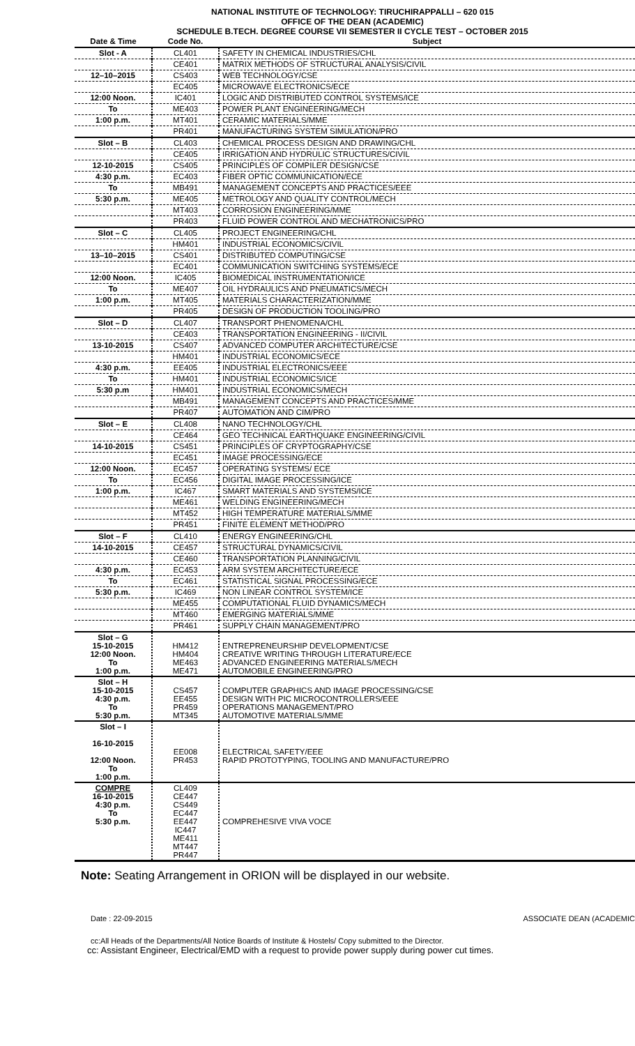NATIONAL INSTITUTE OF TECHNOLOGY: TIRUCHIRAPPALLI – 620 015
OFFICE OF THE DEAN (ACADEMIC)
SCHEDULE B.TECH. DEGREE COURSE VII SEMESTER II CYCLE TEST – OCTOBER 2015
| Date & Time | Code No. | Subject |
| --- | --- | --- |
| Slot - A | CL401 | SAFETY IN CHEMICAL INDUSTRIES/CHL |
| | CE401 | MATRIX METHODS OF STRUCTURAL ANALYSIS/CIVIL |
| 12–10–2015 | CS403 | WEB TECHNOLOGY/CSE |
| | EC405 | MICROWAVE ELECTRONICS/ECE |
| 12:00 Noon. | IC401 | LOGIC AND DISTRIBUTED CONTROL SYSTEMS/ICE |
| To | ME403 | POWER PLANT ENGINEERING/MECH |
| 1:00 p.m. | MT401 | CERAMIC MATERIALS/MME |
| | PR401 | MANUFACTURING SYSTEM SIMULATION/PRO |
| Slot – B | CL403 | CHEMICAL PROCESS DESIGN AND DRAWING/CHL |
| | CE405 | IRRIGATION AND HYDRULIC STRUCTURES/CIVIL |
| 12-10-2015 | CS405 | PRINCIPLES OF COMPILER DESIGN/CSE |
| 4:30 p.m. | EC403 | FIBER OPTIC COMMUNICATION/ECE |
| To | MB491 | MANAGEMENT CONCEPTS AND PRACTICES/EEE |
| 5:30 p.m. | ME405 | METROLOGY AND QUALITY CONTROL/MECH |
| | MT403 | CORROSION ENGINEERING/MME |
| | PR403 | FLUID POWER CONTROL AND MECHATRONICS/PRO |
| Slot – C | CL405 | PROJECT ENGINEERING/CHL |
| | HM401 | INDUSTRIAL ECONOMICS/CIVIL |
| 13–10–2015 | CS401 | DISTRIBUTED COMPUTING/CSE |
| | EC401 | COMMUNICATION SWITCHING SYSTEMS/ECE |
| 12:00 Noon. | IC405 | BIOMEDICAL INSTRUMENTATION/ICE |
| To | ME407 | OIL HYDRAULICS AND PNEUMATICS/MECH |
| 1:00 p.m. | MT405 | MATERIALS CHARACTERIZATION/MME |
| | PR405 | DESIGN OF PRODUCTION TOOLING/PRO |
| Slot – D | CL407 | TRANSPORT PHENOMENA/CHL |
| | CE403 | TRANSPORTATION ENGINEERING - II/CIVIL |
| 13-10-2015 | CS407 | ADVANCED COMPUTER ARCHITECTURE/CSE |
| | HM401 | INDUSTRIAL ECONOMICS/ECE |
| 4:30 p.m. | EE405 | INDUSTRIAL ELECTRONICS/EEE |
| To | HM401 | INDUSTRIAL ECONOMICS/ICE |
| 5:30 p.m | HM401 | INDUSTRIAL ECONOMICS/MECH |
| | MB491 | MANAGEMENT CONCEPTS AND PRACTICES/MME |
| | PR407 | AUTOMATION AND CIM/PRO |
| Slot – E | CL408 | NANO TECHNOLOGY/CHL |
| | CE464 | GEO TECHNICAL EARTHQUAKE ENGINEERING/CIVIL |
| 14-10-2015 | CS451 | PRINCIPLES OF CRYPTOGRAPHY/CSE |
| | EC451 | IMAGE PROCESSING/ECE |
| 12:00 Noon. | EC457 | OPERATING SYSTEMS/ ECE |
| To | EC456 | DIGITAL IMAGE PROCESSING/ICE |
| 1:00 p.m. | IC467 | SMART MATERIALS AND SYSTEMS/ICE |
| | ME461 | WELDING ENGINEERING/MECH |
| | MT452 | HIGH TEMPERATURE MATERIALS/MME |
| | PR451 | FINITE ELEMENT METHOD/PRO |
| Slot – F | CL410 | ENERGY ENGINEERING/CHL |
| 14-10-2015 | CE457 | STRUCTURAL DYNAMICS/CIVIL |
| | CE460 | TRANSPORTATION PLANNING/CIVIL |
| 4:30 p.m. | EC453 | ARM SYSTEM ARCHITECTURE/ECE |
| To | EC461 | STATISTICAL SIGNAL PROCESSING/ECE |
| 5:30 p.m. | IC469 | NON LINEAR CONTROL SYSTEM/ICE |
| | ME455 | COMPUTATIONAL FLUID DYNAMICS/MECH |
| | MT460 | EMERGING MATERIALS/MME |
| | PR461 | SUPPLY CHAIN MANAGEMENT/PRO |
| Slot – G 15-10-2015 12:00 Noon. To 1:00 p.m. | HM412 HM404 ME463 ME471 | ENTREPRENEURSHIP DEVELOPMENT/CSE CREATIVE WRITING THROUGH LITERATURE/ECE ADVANCED ENGINEERING MATERIALS/MECH AUTOMOBILE ENGINEERING/PRO |
| Slot – H 15-10-2015 4:30 p.m. To 5:30 p.m. | CS457 EE455 PR459 MT345 | COMPUTER GRAPHICS AND IMAGE PROCESSING/CSE DESIGN WITH PIC MICROCONTROLLERS/EEE OPERATIONS MANAGEMENT/PRO AUTOMOTIVE MATERIALS/MME |
| Slot – I 16-10-2015 12:00 Noon. To 1:00 p.m. | EE008 PR453 | ELECTRICAL SAFETY/EEE RAPID PROTOTYPING, TOOLING AND MANUFACTURE/PRO |
| COMPRE 16-10-2015 4:30 p.m. To 5:30 p.m. | CL409 CE447 CS449 EC447 EE447 IC447 ME411 MT447 PR447 | COMPREHESIVE VIVA VOCE |
Note: Seating Arrangement in ORION will be displayed in our website.
Date : 22-09-2015 ASSOCIATE DEAN (ACADEMIC
cc:All Heads of the Departments/All Notice Boards of Institute & Hostels/ Copy submitted to the Director.
cc: Assistant Engineer, Electrical/EMD with a request to provide power supply during power cut times.